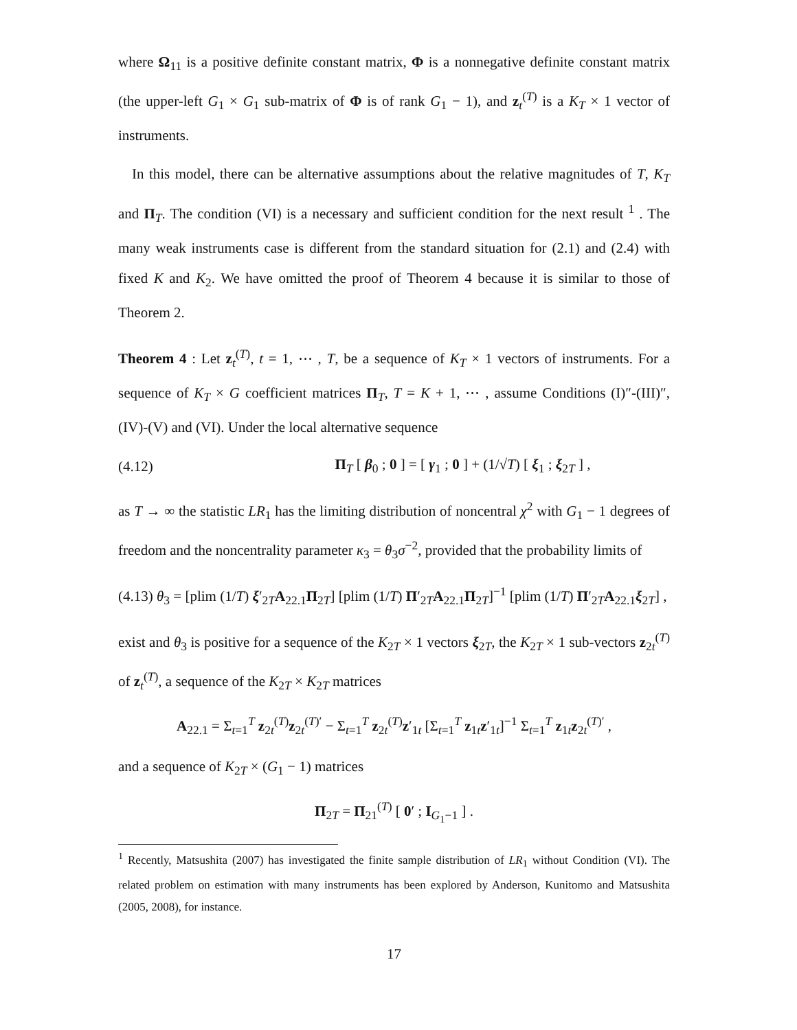where Ω<sub>11</sub> is a positive definite constant matrix, Φ is a nonnegative definite constant matrix (the upper-left G<sub>1</sub> × G<sub>1</sub> sub-matrix of Φ is of rank G<sub>1</sub> − 1), and z<sub>t</sub><sup>(T)</sup> is a K<sub>T</sub> × 1 vector of instruments.
In this model, there can be alternative assumptions about the relative magnitudes of T, K<sub>T</sub> and Π<sub>T</sub>. The condition (VI) is a necessary and sufficient condition for the next result <sup>1</sup> . The many weak instruments case is different from the standard situation for (2.1) and (2.4) with fixed K and K<sub>2</sub>. We have omitted the proof of Theorem 4 because it is similar to those of Theorem 2.
Theorem 4 : Let z<sub>t</sub><sup>(T)</sup>, t = 1, ⋯ , T, be a sequence of K<sub>T</sub> × 1 vectors of instruments. For a sequence of K<sub>T</sub> × G coefficient matrices Π<sub>T</sub>, T = K + 1, ⋯ , assume Conditions (I)″-(III)″, (IV)-(V) and (VI). Under the local alternative sequence
(4.12) Π<sub>T</sub> [ β<sub>0</sub> ; 0 ] = [ γ<sub>1</sub> ; 0 ] + (1/√T) [ ξ<sub>1</sub> ; ξ<sub>2T</sub> ] ,
as T → ∞ the statistic LR<sub>1</sub> has the limiting distribution of noncentral χ<sup>2</sup> with G<sub>1</sub> − 1 degrees of freedom and the noncentrality parameter κ<sub>3</sub> = θ<sub>3</sub>σ<sup>−2</sup>, provided that the probability limits of
(4.13) θ<sub>3</sub> = [plim (1/T) ξ′<sub>2T</sub>A<sub>22.1</sub>Π<sub>2T</sub>] [plim (1/T) Π′<sub>2T</sub>A<sub>22.1</sub>Π<sub>2T</sub>]<sup>−1</sup> [plim (1/T) Π′<sub>2T</sub>A<sub>22.1</sub>ξ<sub>2T</sub>] ,
exist and θ<sub>3</sub> is positive for a sequence of the K<sub>2T</sub> × 1 vectors ξ<sub>2T</sub>, the K<sub>2T</sub> × 1 sub-vectors z<sub>2t</sub><sup>(T)</sup> of z<sub>t</sub><sup>(T)</sup>, a sequence of the K<sub>2T</sub> × K<sub>2T</sub> matrices
A<sub>22.1</sub> = Σ<sub>t=1</sub><sup>T</sup> z<sub>2t</sub><sup>(T)</sup>z<sub>2t</sub><sup>(T)′</sup> − Σ<sub>t=1</sub><sup>T</sup> z<sub>2t</sub><sup>(T)</sup>z′<sub>1t</sub> [Σ<sub>t=1</sub><sup>T</sup> z<sub>1t</sub>z′<sub>1t</sub>]<sup>−1</sup> Σ<sub>t=1</sub><sup>T</sup> z<sub>1t</sub>z<sub>2t</sub><sup>(T)′</sup> ,
and a sequence of K<sub>2T</sub> × (G<sub>1</sub> − 1) matrices
Π<sub>2T</sub> = Π<sub>21</sub><sup>(T)</sup> [ 0′ ; I<sub>G<sub>1</sub>−1</sub> ] .
<sup>1</sup> Recently, Matsushita (2007) has investigated the finite sample distribution of LR<sub>1</sub> without Condition (VI). The related problem on estimation with many instruments has been explored by Anderson, Kunitomo and Matsushita (2005, 2008), for instance.
17